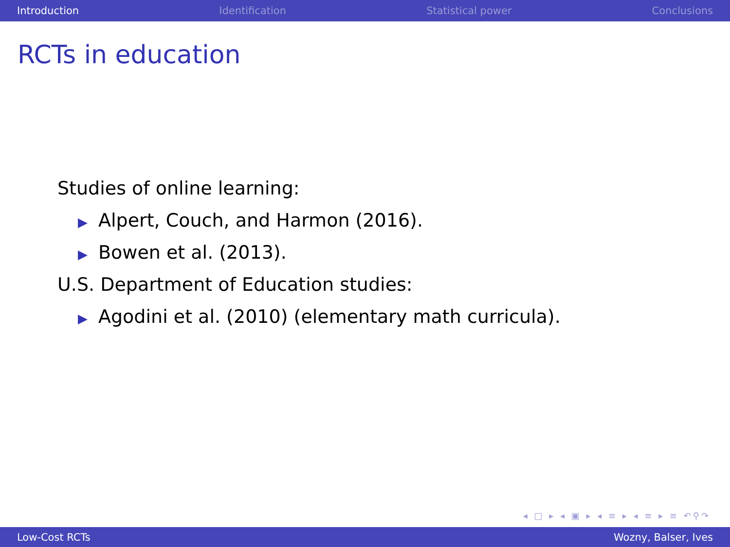Introduction Identification Statistical power Conclusions
RCTs in education
Studies of online learning:
▶ Alpert, Couch, and Harmon (2016).
▶ Bowen et al. (2013).
U.S. Department of Education studies:
▶ Agodini et al. (2010) (elementary math curricula).
◂ □ ▸ ◂ ▣ ▸ ◂ ≡ ▸ ◂ ≡ ▸ ≡ ↶⚲↷
Low-Cost RCTs Wozny, Balser, Ives